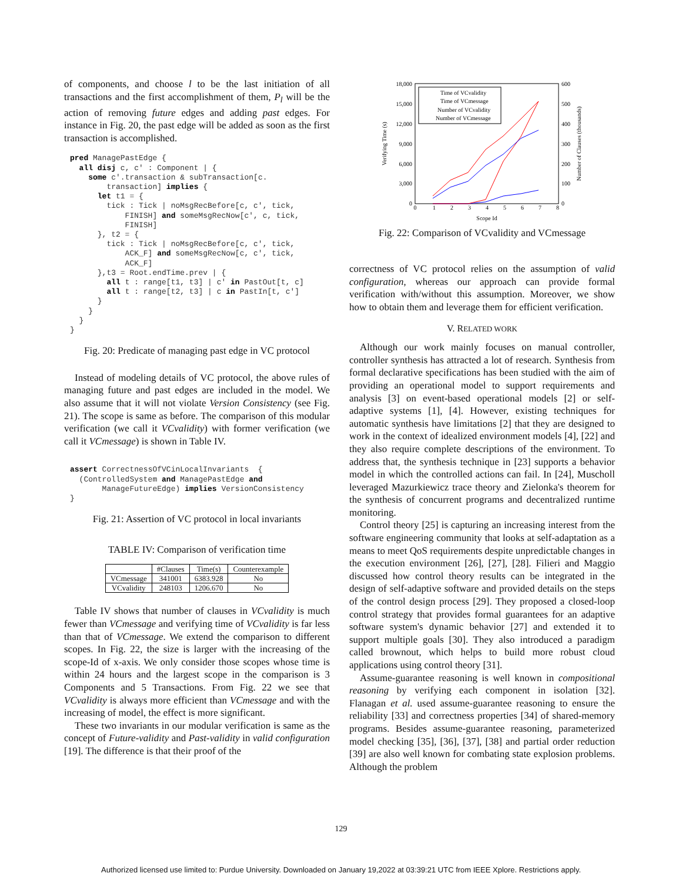of components, and choose l to be the last initiation of all transactions and the first accomplishment of them, P<sub>l</sub> will be the action of removing future edges and adding past edges. For instance in Fig. 20, the past edge will be added as soon as the first transaction is accomplished.
pred ManagePastEdge {
  all disj c, c' : Component | {
    some c'.transaction & subTransaction[c.
        transaction] implies {
      let t1 = {
        tick : Tick | noMsgRecBefore[c, c', tick,
            FINISH] and someMsgRecNow[c', c, tick,
            FINISH]
      }, t2 = {
        tick : Tick | noMsgRecBefore[c, c', tick,
            ACK_F] and someMsgRecNow[c, c', tick,
            ACK_F]
      },t3 = Root.endTime.prev | {
        all t : range[t1, t3] | c' in PastOut[t, c]
        all t : range[t2, t3] | c in PastIn[t, c']
      }
    }
  }
}
Fig. 20: Predicate of managing past edge in VC protocol
Instead of modeling details of VC protocol, the above rules of managing future and past edges are included in the model. We also assume that it will not violate Version Consistency (see Fig. 21). The scope is same as before. The comparison of this modular verification (we call it VCvalidity) with former verification (we call it VCmessage) is shown in Table IV.
assert CorrectnessOfVCinLocalInvariants  {
  (ControlledSystem and ManagePastEdge and
       ManageFutureEdge) implies VersionConsistency
}
Fig. 21: Assertion of VC protocol in local invariants
TABLE IV: Comparison of verification time
| | #Clauses | Time(s) | Counterexample |
| --- | --- | --- | --- |
| VCmessage | 341001 | 6383.928 | No |
| VCvalidity | 248103 | 1206.670 | No |
Table IV shows that number of clauses in VCvalidity is much fewer than VCmessage and verifying time of VCvalidity is far less than that of VCmessage. We extend the comparison to different scopes. In Fig. 22, the size is larger with the increasing of the scope-Id of x-axis. We only consider those scopes whose time is within 24 hours and the largest scope in the comparison is 3 Components and 5 Transactions. From Fig. 22 we see that VCvalidity is always more efficient than VCmessage and with the increasing of model, the effect is more significant.
These two invariants in our modular verification is same as the concept of Future-validity and Past-validity in valid configuration [19]. The difference is that their proof of the
18,000
15,000
12,000
9,000
6,000
3,000
0
600
500
400
300
200
100
0
0
1
2
3
4
5
6
7
8
Scope Id
Verifying Time (s)
Number of Clauses (thousands)
Time of VCvalidity
Time of VCmessage
Number of VCvalidity
Number of VCmessage
Fig. 22: Comparison of VCvalidity and VCmessage
correctness of VC protocol relies on the assumption of valid configuration, whereas our approach can provide formal verification with/without this assumption. Moreover, we show how to obtain them and leverage them for efficient verification.
V. RELATED WORK
Although our work mainly focuses on manual controller, controller synthesis has attracted a lot of research. Synthesis from formal declarative specifications has been studied with the aim of providing an operational model to support requirements and analysis [3] on event-based operational models [2] or self-adaptive systems [1], [4]. However, existing techniques for automatic synthesis have limitations [2] that they are designed to work in the context of idealized environment models [4], [22] and they also require complete descriptions of the environment. To address that, the synthesis technique in [23] supports a behavior model in which the controlled actions can fail. In [24], Muscholl leveraged Mazurkiewicz trace theory and Zielonka's theorem for the synthesis of concurrent programs and decentralized runtime monitoring.
Control theory [25] is capturing an increasing interest from the software engineering community that looks at self-adaptation as a means to meet QoS requirements despite unpredictable changes in the execution environment [26], [27], [28]. Filieri and Maggio discussed how control theory results can be integrated in the design of self-adaptive software and provided details on the steps of the control design process [29]. They proposed a closed-loop control strategy that provides formal guarantees for an adaptive software system's dynamic behavior [27] and extended it to support multiple goals [30]. They also introduced a paradigm called brownout, which helps to build more robust cloud applications using control theory [31].
Assume-guarantee reasoning is well known in compositional reasoning by verifying each component in isolation [32]. Flanagan et al. used assume-guarantee reasoning to ensure the reliability [33] and correctness properties [34] of shared-memory programs. Besides assume-guarantee reasoning, parameterized model checking [35], [36], [37], [38] and partial order reduction [39] are also well known for combating state explosion problems. Although the problem
129
Authorized licensed use limited to: Purdue University. Downloaded on January 19,2022 at 03:39:21 UTC from IEEE Xplore. Restrictions apply.